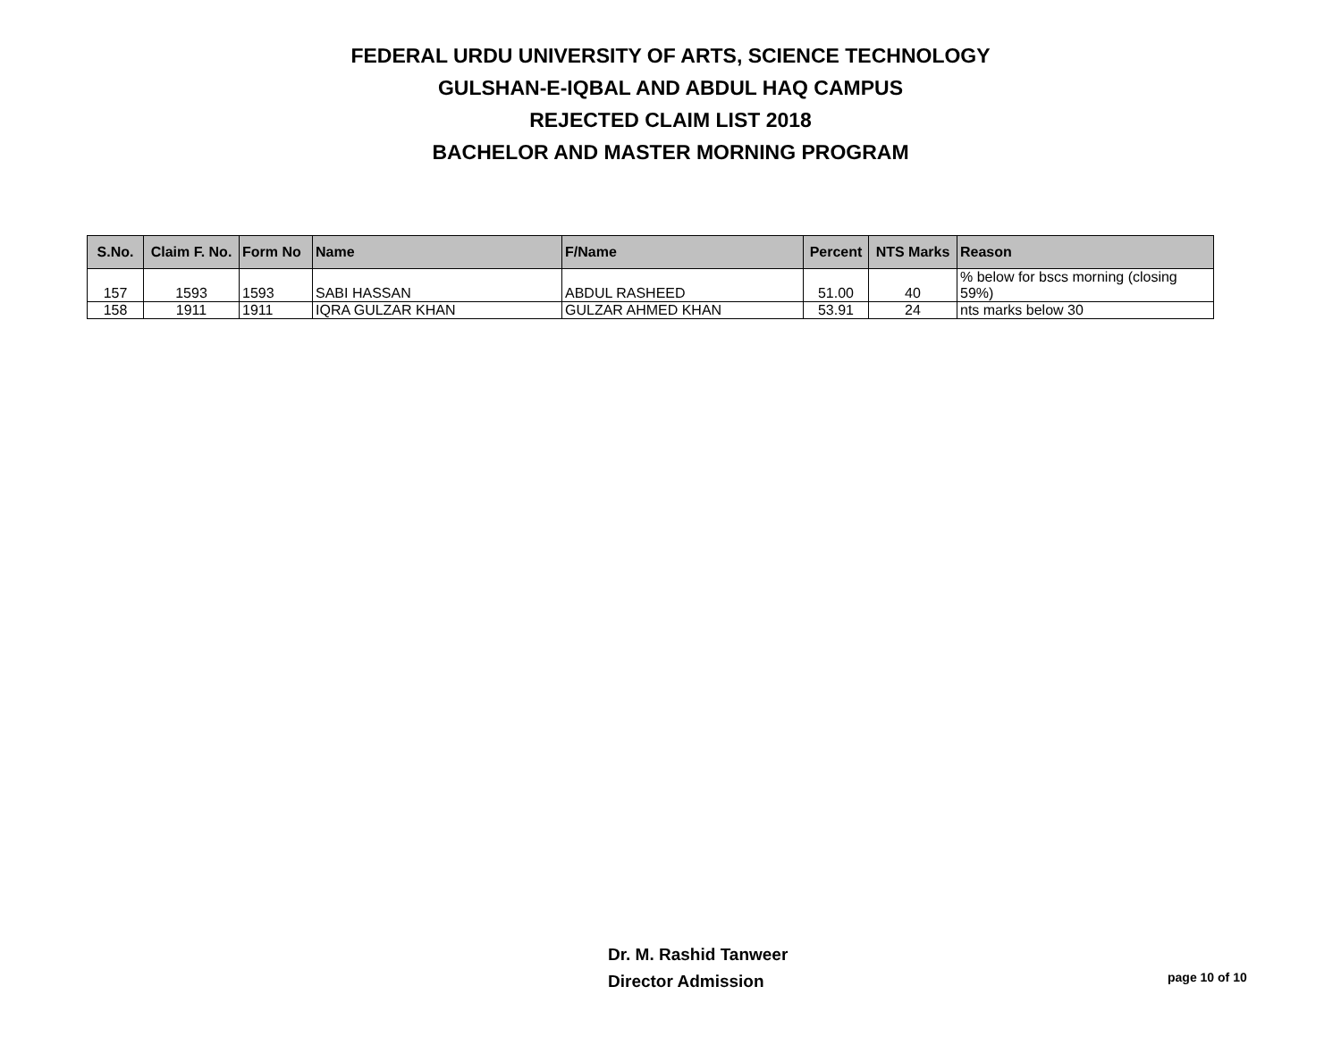FEDERAL URDU UNIVERSITY OF ARTS, SCIENCE TECHNOLOGY
GULSHAN-E-IQBAL AND ABDUL HAQ CAMPUS
REJECTED CLAIM LIST 2018
BACHELOR AND MASTER MORNING PROGRAM
| S.No. | Claim F. No. | Form No | Name | F/Name | Percent | NTS Marks | Reason |
| --- | --- | --- | --- | --- | --- | --- | --- |
| 157 | 1593 | 1593 | SABI HASSAN | ABDUL RASHEED | 51.00 | 40 | % below for bscs morning (closing 59%) |
| 158 | 1911 | 1911 | IQRA GULZAR KHAN | GULZAR AHMED KHAN | 53.91 | 24 | nts marks below 30 |
Dr. M. Rashid Tanweer
Director Admission
page 10 of 10